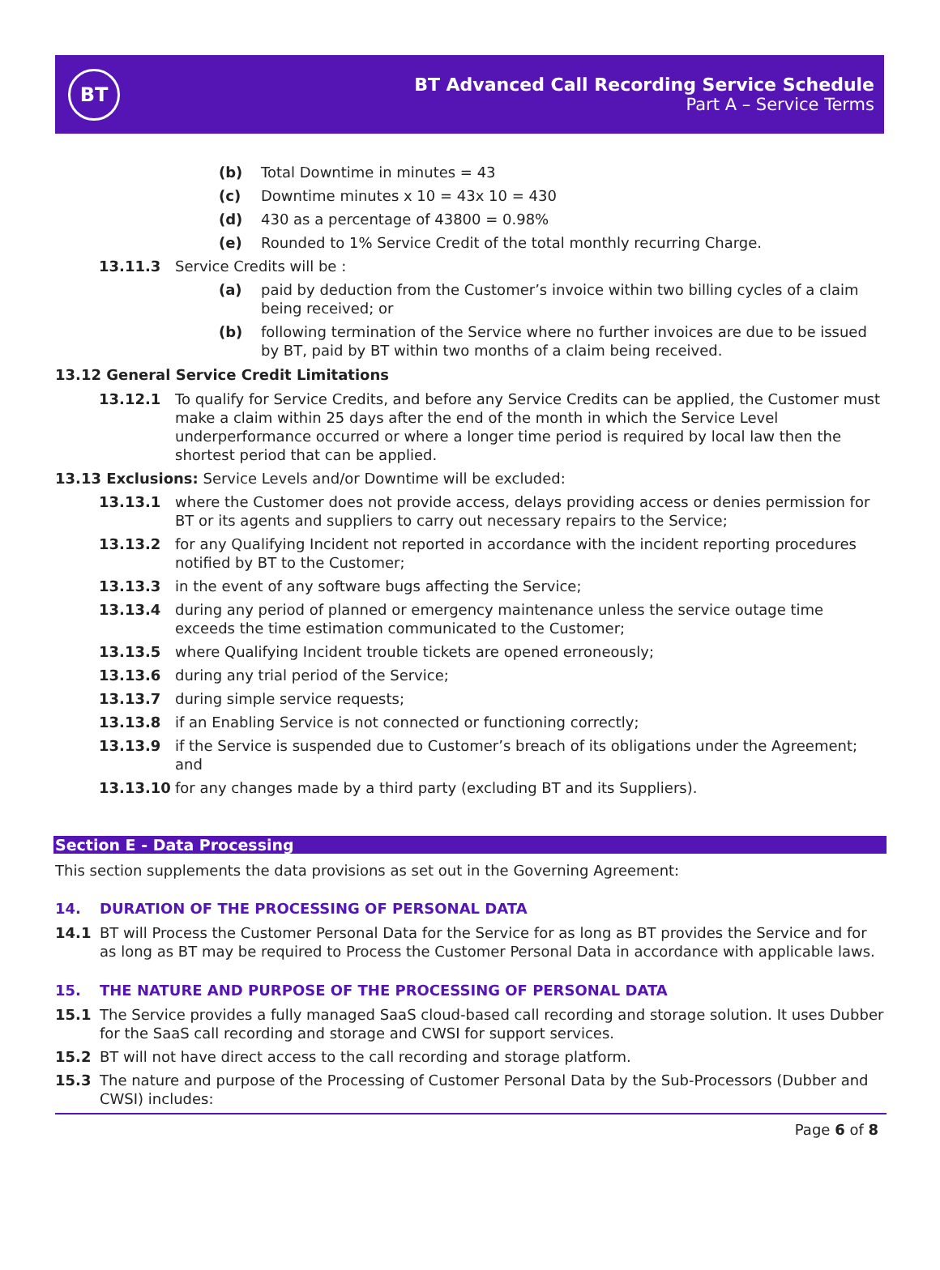BT
BT Advanced Call Recording Service Schedule
Part A – Service Terms
(b) Total Downtime in minutes = 43
(c) Downtime minutes x 10 = 43x 10 = 430
(d) 430 as a percentage of 43800 = 0.98%
(e) Rounded to 1% Service Credit of the total monthly recurring Charge.
13.11.3 Service Credits will be :
(a) paid by deduction from the Customer’s invoice within two billing cycles of a claim being received; or
(b) following termination of the Service where no further invoices are due to be issued by BT, paid by BT within two months of a claim being received.
13.12 General Service Credit Limitations
13.12.1 To qualify for Service Credits, and before any Service Credits can be applied, the Customer must make a claim within 25 days after the end of the month in which the Service Level underperformance occurred or where a longer time period is required by local law then the shortest period that can be applied.
13.13 Exclusions: Service Levels and/or Downtime will be excluded:
13.13.1 where the Customer does not provide access, delays providing access or denies permission for BT or its agents and suppliers to carry out necessary repairs to the Service;
13.13.2 for any Qualifying Incident not reported in accordance with the incident reporting procedures notified by BT to the Customer;
13.13.3 in the event of any software bugs affecting the Service;
13.13.4 during any period of planned or emergency maintenance unless the service outage time exceeds the time estimation communicated to the Customer;
13.13.5 where Qualifying Incident trouble tickets are opened erroneously;
13.13.6 during any trial period of the Service;
13.13.7 during simple service requests;
13.13.8 if an Enabling Service is not connected or functioning correctly;
13.13.9 if the Service is suspended due to Customer’s breach of its obligations under the Agreement; and
13.13.10 for any changes made by a third party (excluding BT and its Suppliers).
Section E - Data Processing
This section supplements the data provisions as set out in the Governing Agreement:
14. DURATION OF THE PROCESSING OF PERSONAL DATA
14.1 BT will Process the Customer Personal Data for the Service for as long as BT provides the Service and for as long as BT may be required to Process the Customer Personal Data in accordance with applicable laws.
15. THE NATURE AND PURPOSE OF THE PROCESSING OF PERSONAL DATA
15.1 The Service provides a fully managed SaaS cloud-based call recording and storage solution. It uses Dubber for the SaaS call recording and storage and CWSI for support services.
15.2 BT will not have direct access to the call recording and storage platform.
15.3 The nature and purpose of the Processing of Customer Personal Data by the Sub-Processors (Dubber and CWSI) includes:
Page 6 of 8